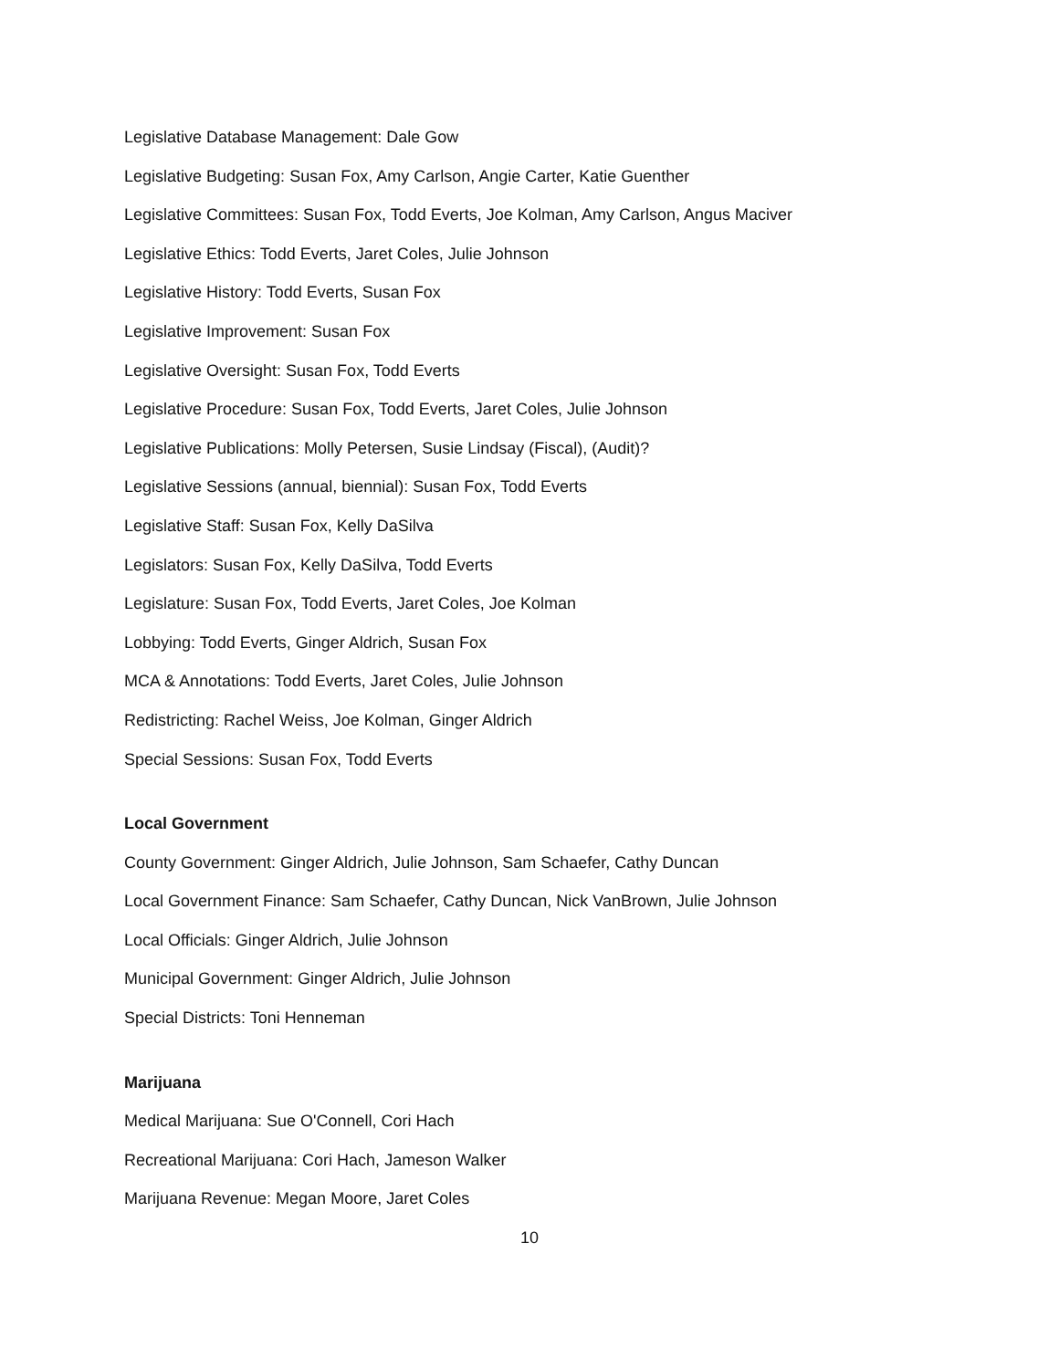Legislative Database Management: Dale Gow
Legislative Budgeting: Susan Fox, Amy Carlson, Angie Carter, Katie Guenther
Legislative Committees: Susan Fox, Todd Everts, Joe Kolman, Amy Carlson, Angus Maciver
Legislative Ethics: Todd Everts, Jaret Coles, Julie Johnson
Legislative History: Todd Everts, Susan Fox
Legislative Improvement: Susan Fox
Legislative Oversight: Susan Fox, Todd Everts
Legislative Procedure: Susan Fox, Todd Everts, Jaret Coles, Julie Johnson
Legislative Publications: Molly Petersen, Susie Lindsay (Fiscal), (Audit)?
Legislative Sessions (annual, biennial): Susan Fox, Todd Everts
Legislative Staff: Susan Fox, Kelly DaSilva
Legislators: Susan Fox, Kelly DaSilva, Todd Everts
Legislature: Susan Fox, Todd Everts, Jaret Coles, Joe Kolman
Lobbying: Todd Everts, Ginger Aldrich, Susan Fox
MCA & Annotations: Todd Everts, Jaret Coles, Julie Johnson
Redistricting: Rachel Weiss, Joe Kolman, Ginger Aldrich
Special Sessions: Susan Fox, Todd Everts
Local Government
County Government: Ginger Aldrich, Julie Johnson, Sam Schaefer, Cathy Duncan
Local Government Finance: Sam Schaefer, Cathy Duncan, Nick VanBrown, Julie Johnson
Local Officials: Ginger Aldrich, Julie Johnson
Municipal Government: Ginger Aldrich, Julie Johnson
Special Districts: Toni Henneman
Marijuana
Medical Marijuana: Sue O'Connell, Cori Hach
Recreational Marijuana: Cori Hach, Jameson Walker
Marijuana Revenue: Megan Moore, Jaret Coles
10